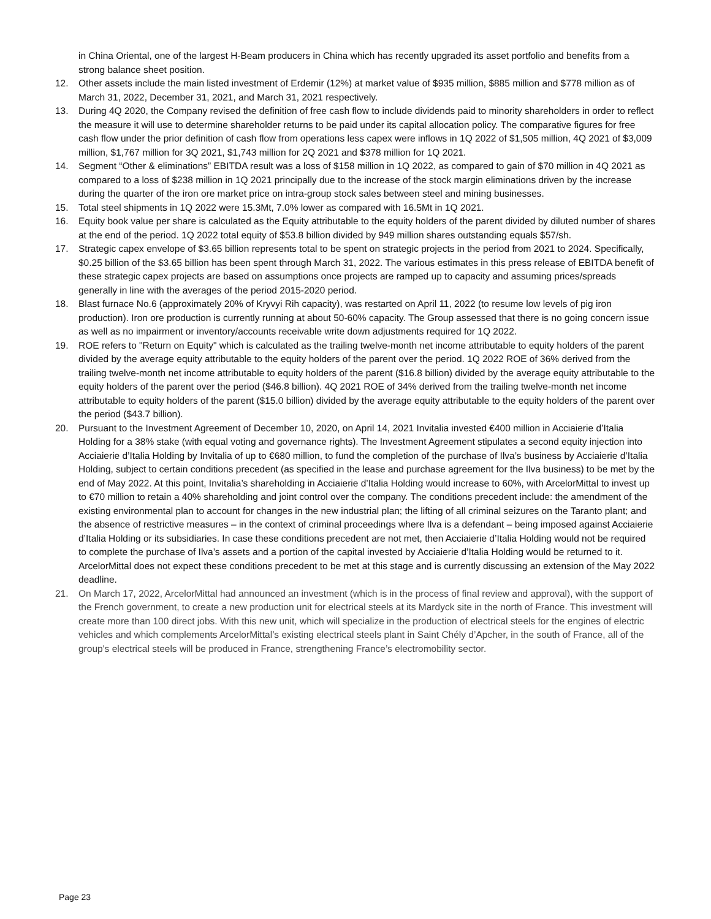in China Oriental, one of the largest H-Beam producers in China which has recently upgraded its asset portfolio and benefits from a strong balance sheet position.
12. Other assets include the main listed investment of Erdemir (12%) at market value of $935 million, $885 million and $778 million as of March 31, 2022, December 31, 2021, and March 31, 2021 respectively.
13. During 4Q 2020, the Company revised the definition of free cash flow to include dividends paid to minority shareholders in order to reflect the measure it will use to determine shareholder returns to be paid under its capital allocation policy. The comparative figures for free cash flow under the prior definition of cash flow from operations less capex were inflows in 1Q 2022 of $1,505 million, 4Q 2021 of $3,009 million, $1,767 million for 3Q 2021, $1,743 million for 2Q 2021 and $378 million for 1Q 2021.
14. Segment “Other & eliminations” EBITDA result was a loss of $158 million in 1Q 2022, as compared to gain of $70 million in 4Q 2021 as compared to a loss of $238 million in 1Q 2021 principally due to the increase of the stock margin eliminations driven by the increase during the quarter of the iron ore market price on intra-group stock sales between steel and mining businesses.
15. Total steel shipments in 1Q 2022 were 15.3Mt, 7.0% lower as compared with 16.5Mt in 1Q 2021.
16. Equity book value per share is calculated as the Equity attributable to the equity holders of the parent divided by diluted number of shares at the end of the period. 1Q 2022 total equity of $53.8 billion divided by 949 million shares outstanding equals $57/sh.
17. Strategic capex envelope of $3.65 billion represents total to be spent on strategic projects in the period from 2021 to 2024. Specifically, $0.25 billion of the $3.65 billion has been spent through March 31, 2022. The various estimates in this press release of EBITDA benefit of these strategic capex projects are based on assumptions once projects are ramped up to capacity and assuming prices/spreads generally in line with the averages of the period 2015-2020 period.
18. Blast furnace No.6 (approximately 20% of Kryvyi Rih capacity), was restarted on April 11, 2022 (to resume low levels of pig iron production). Iron ore production is currently running at about 50-60% capacity. The Group assessed that there is no going concern issue as well as no impairment or inventory/accounts receivable write down adjustments required for 1Q 2022.
19. ROE refers to "Return on Equity" which is calculated as the trailing twelve-month net income attributable to equity holders of the parent divided by the average equity attributable to the equity holders of the parent over the period. 1Q 2022 ROE of 36% derived from the trailing twelve-month net income attributable to equity holders of the parent ($16.8 billion) divided by the average equity attributable to the equity holders of the parent over the period ($46.8 billion). 4Q 2021 ROE of 34% derived from the trailing twelve-month net income attributable to equity holders of the parent ($15.0 billion) divided by the average equity attributable to the equity holders of the parent over the period ($43.7 billion).
20. Pursuant to the Investment Agreement of December 10, 2020, on April 14, 2021 Invitalia invested €400 million in Acciaierie d’Italia Holding for a 38% stake (with equal voting and governance rights). The Investment Agreement stipulates a second equity injection into Acciaierie d’Italia Holding by Invitalia of up to €680 million, to fund the completion of the purchase of Ilva’s business by Acciaierie d’Italia Holding, subject to certain conditions precedent (as specified in the lease and purchase agreement for the Ilva business) to be met by the end of May 2022. At this point, Invitalia’s shareholding in Acciaierie d’Italia Holding would increase to 60%, with ArcelorMittal to invest up to €70 million to retain a 40% shareholding and joint control over the company. The conditions precedent include: the amendment of the existing environmental plan to account for changes in the new industrial plan; the lifting of all criminal seizures on the Taranto plant; and the absence of restrictive measures – in the context of criminal proceedings where Ilva is a defendant – being imposed against Acciaierie d’Italia Holding or its subsidiaries. In case these conditions precedent are not met, then Acciaierie d’Italia Holding would not be required to complete the purchase of Ilva’s assets and a portion of the capital invested by Acciaierie d’Italia Holding would be returned to it. ArcelorMittal does not expect these conditions precedent to be met at this stage and is currently discussing an extension of the May 2022 deadline.
21. On March 17, 2022, ArcelorMittal had announced an investment (which is in the process of final review and approval), with the support of the French government, to create a new production unit for electrical steels at its Mardyck site in the north of France. This investment will create more than 100 direct jobs. With this new unit, which will specialize in the production of electrical steels for the engines of electric vehicles and which complements ArcelorMittal’s existing electrical steels plant in Saint Chély d’Apcher, in the south of France, all of the group's electrical steels will be produced in France, strengthening France’s electromobility sector.
Page 23